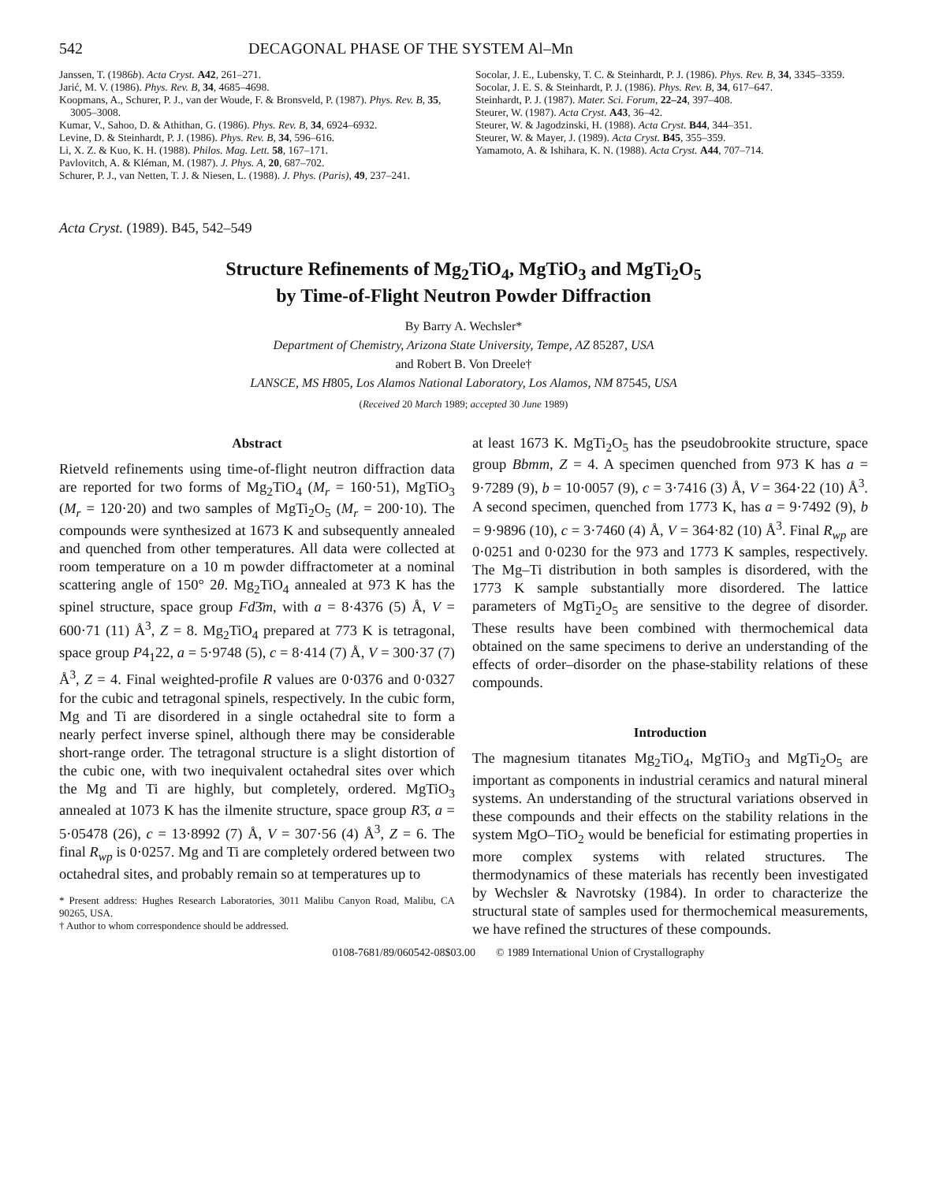542 DECAGONAL PHASE OF THE SYSTEM Al–Mn
Janssen, T. (1986b). Acta Cryst. A42, 261–271.
Jarić, M. V. (1986). Phys. Rev. B, 34, 4685–4698.
Koopmans, A., Schurer, P. J., van der Woude, F. & Bronsveld, P. (1987). Phys. Rev. B, 35, 3005–3008.
Kumar, V., Sahoo, D. & Athithan, G. (1986). Phys. Rev. B, 34, 6924–6932.
Levine, D. & Steinhardt, P. J. (1986). Phys. Rev. B, 34, 596–616.
Li, X. Z. & Kuo, K. H. (1988). Philos. Mag. Lett. 58, 167–171.
Pavlovitch, A. & Kléman, M. (1987). J. Phys. A, 20, 687–702.
Schurer, P. J., van Netten, T. J. & Niesen, L. (1988). J. Phys. (Paris), 49, 237–241.
Socolar, J. E., Lubensky, T. C. & Steinhardt, P. J. (1986). Phys. Rev. B, 34, 3345–3359.
Socolar, J. E. S. & Steinhardt, P. J. (1986). Phys. Rev. B, 34, 617–647.
Steinhardt, P. J. (1987). Mater. Sci. Forum, 22–24, 397–408.
Steurer, W. (1987). Acta Cryst. A43, 36–42.
Steurer, W. & Jagodzinski, H. (1988). Acta Cryst. B44, 344–351.
Steurer, W. & Mayer, J. (1989). Acta Cryst. B45, 355–359.
Yamamoto, A. & Ishihara, K. N. (1988). Acta Cryst. A44, 707–714.
Acta Cryst. (1989). B45, 542–549
Structure Refinements of Mg<sub>2</sub>TiO<sub>4</sub>, MgTiO<sub>3</sub> and MgTi<sub>2</sub>O<sub>5</sub>
by Time-of-Flight Neutron Powder Diffraction
By Barry A. Wechsler*
Department of Chemistry, Arizona State University, Tempe, AZ 85287, USA
and Robert B. Von Dreele†
LANSCE, MS H805, Los Alamos National Laboratory, Los Alamos, NM 87545, USA
(Received 20 March 1989; accepted 30 June 1989)
Abstract
Rietveld refinements using time-of-flight neutron diffraction data are reported for two forms of Mg<sub>2</sub>TiO<sub>4</sub> (M<sub>r</sub> = 160·51), MgTiO<sub>3</sub> (M<sub>r</sub> = 120·20) and two samples of MgTi<sub>2</sub>O<sub>5</sub> (M<sub>r</sub> = 200·10). The compounds were synthesized at 1673 K and subsequently annealed and quenched from other temperatures. All data were collected at room temperature on a 10 m powder diffractometer at a nominal scattering angle of 150° 2θ. Mg<sub>2</sub>TiO<sub>4</sub> annealed at 973 K has the spinel structure, space group Fd3̄m, with a = 8·4376 (5) Å, V = 600·71 (11) Å<sup>3</sup>, Z = 8. Mg<sub>2</sub>TiO<sub>4</sub> prepared at 773 K is tetragonal, space group P4<sub>1</sub>22, a = 5·9748 (5), c = 8·414 (7) Å, V = 300·37 (7) Å<sup>3</sup>, Z = 4. Final weighted-profile R values are 0·0376 and 0·0327 for the cubic and tetragonal spinels, respectively. In the cubic form, Mg and Ti are disordered in a single octahedral site to form a nearly perfect inverse spinel, although there may be considerable short-range order. The tetragonal structure is a slight distortion of the cubic one, with two inequivalent octahedral sites over which the Mg and Ti are highly, but completely, ordered. MgTiO<sub>3</sub> annealed at 1073 K has the ilmenite structure, space group R3̄, a = 5·05478 (26), c = 13·8992 (7) Å, V = 307·56 (4) Å<sup>3</sup>, Z = 6. The final R<sub>wp</sub> is 0·0257. Mg and Ti are completely ordered between two octahedral sites, and probably remain so at temperatures up to
* Present address: Hughes Research Laboratories, 3011 Malibu Canyon Road, Malibu, CA 90265, USA.
† Author to whom correspondence should be addressed.
at least 1673 K. MgTi<sub>2</sub>O<sub>5</sub> has the pseudobrookite structure, space group Bbmm, Z = 4. A specimen quenched from 973 K has a = 9·7289 (9), b = 10·0057 (9), c = 3·7416 (3) Å, V = 364·22 (10) Å<sup>3</sup>. A second specimen, quenched from 1773 K, has a = 9·7492 (9), b = 9·9896 (10), c = 3·7460 (4) Å, V = 364·82 (10) Å<sup>3</sup>. Final R<sub>wp</sub> are 0·0251 and 0·0230 for the 973 and 1773 K samples, respectively. The Mg–Ti distribution in both samples is disordered, with the 1773 K sample substantially more disordered. The lattice parameters of MgTi<sub>2</sub>O<sub>5</sub> are sensitive to the degree of disorder. These results have been combined with thermochemical data obtained on the same specimens to derive an understanding of the effects of order–disorder on the phase-stability relations of these compounds.
Introduction
The magnesium titanates Mg<sub>2</sub>TiO<sub>4</sub>, MgTiO<sub>3</sub> and MgTi<sub>2</sub>O<sub>5</sub> are important as components in industrial ceramics and natural mineral systems. An understanding of the structural variations observed in these compounds and their effects on the stability relations in the system MgO–TiO<sub>2</sub> would be beneficial for estimating properties in more complex systems with related structures. The thermodynamics of these materials has recently been investigated by Wechsler & Navrotsky (1984). In order to characterize the structural state of samples used for thermochemical measurements, we have refined the structures of these compounds.
0108-7681/89/060542-08$03.00 © 1989 International Union of Crystallography